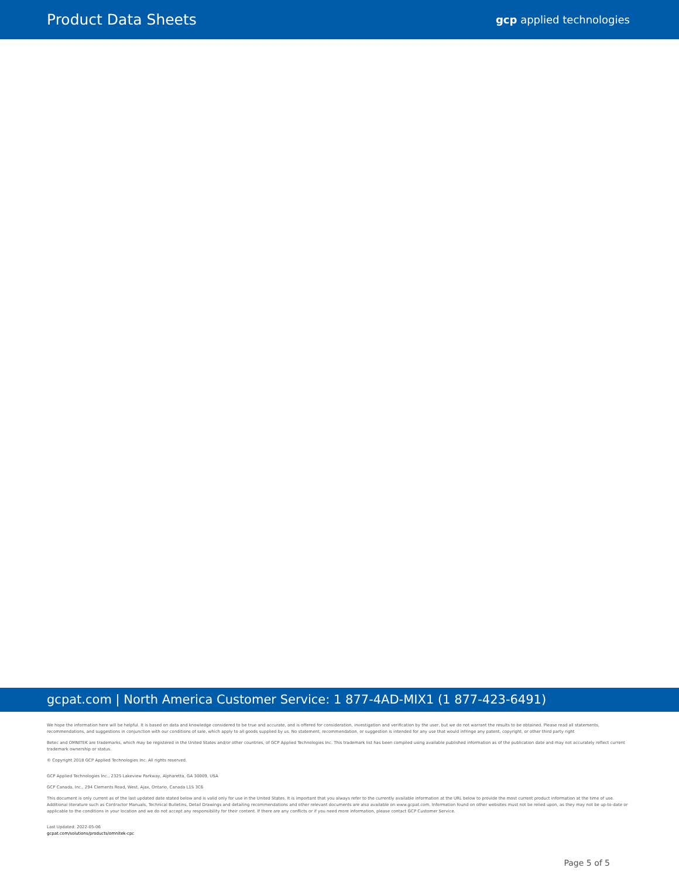Product Data Sheets
gcp applied technologies
gcpat.com | North America Customer Service: 1 877-4AD-MIX1 (1 877-423-6491)
We hope the information here will be helpful. It is based on data and knowledge considered to be true and accurate, and is offered for consideration, investigation and verification by the user, but we do not warrant the results to be obtained. Please read all statements, recommendations, and suggestions in conjunction with our conditions of sale, which apply to all goods supplied by us. No statement, recommendation, or suggestion is intended for any use that would infringe any patent, copyright, or other third party right
Betec and OMNITEK are trademarks, which may be registered in the United States and/or other countries, of GCP Applied Technologies Inc. This trademark list has been compiled using available published information as of the publication date and may not accurately reflect current trademark ownership or status.
© Copyright 2018 GCP Applied Technologies Inc. All rights reserved.
GCP Applied Technologies Inc., 2325 Lakeview Parkway, Alpharetta, GA 30009, USA
GCP Canada, Inc., 294 Clements Road, West, Ajax, Ontario, Canada L1S 3C6
This document is only current as of the last updated date stated below and is valid only for use in the United States. It is important that you always refer to the currently available information at the URL below to provide the most current product information at the time of use. Additional literature such as Contractor Manuals, Technical Bulletins, Detail Drawings and detailing recommendations and other relevant documents are also available on www.gcpat.com. Information found on other websites must not be relied upon, as they may not be up-to-date or applicable to the conditions in your location and we do not accept any responsibility for their content. If there are any conflicts or if you need more information, please contact GCP Customer Service.
Last Updated: 2022-05-06
gcpat.com/solutions/products/omnitek-cpc
Page 5 of 5